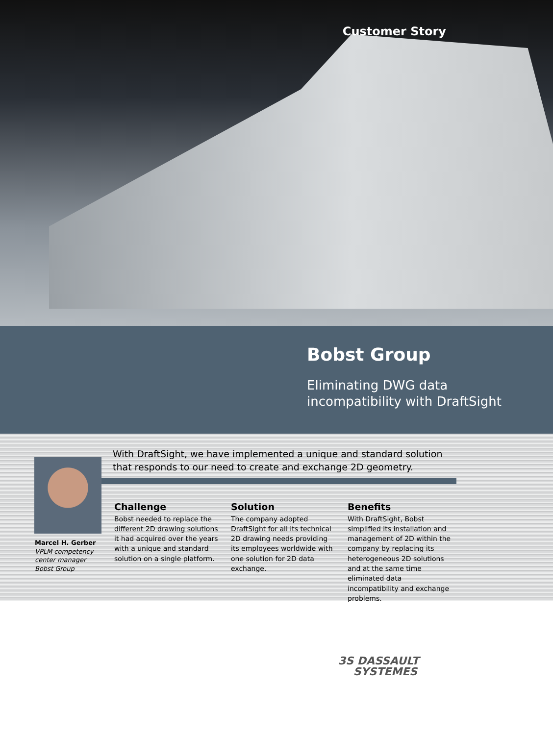Customer Story
Bobst Group
Eliminating DWG data
incompatibility with DraftSight
With DraftSight, we have implemented a unique and standard solution that responds to our need to create and exchange 2D geometry.
Marcel H. Gerber
VPLM competency
center manager
Bobst Group
Challenge
Bobst needed to replace the different 2D drawing solutions it had acquired over the years with a unique and standard solution on a single platform.
Solution
The company adopted DraftSight for all its technical 2D drawing needs providing its employees worldwide with one solution for 2D data exchange.
Benefits
With DraftSight, Bobst simplified its installation and management of 2D within the company by replacing its heterogeneous 2D solutions and at the same time eliminated data incompatibility and exchange problems.
3S DASSAULT
SYSTEMES